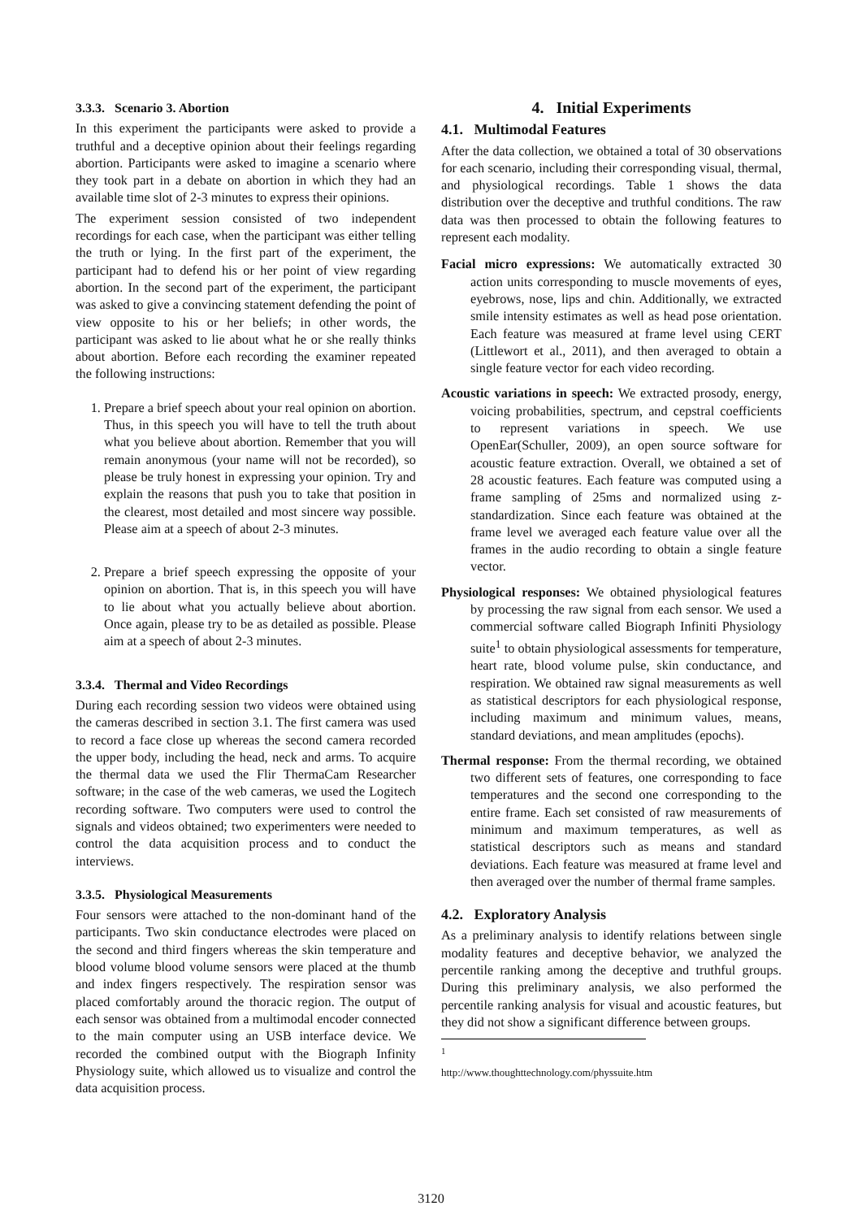3.3.3. Scenario 3. Abortion
In this experiment the participants were asked to provide a truthful and a deceptive opinion about their feelings regarding abortion. Participants were asked to imagine a scenario where they took part in a debate on abortion in which they had an available time slot of 2-3 minutes to express their opinions.
The experiment session consisted of two independent recordings for each case, when the participant was either telling the truth or lying. In the first part of the experiment, the participant had to defend his or her point of view regarding abortion. In the second part of the experiment, the participant was asked to give a convincing statement defending the point of view opposite to his or her beliefs; in other words, the participant was asked to lie about what he or she really thinks about abortion. Before each recording the examiner repeated the following instructions:
1. Prepare a brief speech about your real opinion on abortion. Thus, in this speech you will have to tell the truth about what you believe about abortion. Remember that you will remain anonymous (your name will not be recorded), so please be truly honest in expressing your opinion. Try and explain the reasons that push you to take that position in the clearest, most detailed and most sincere way possible. Please aim at a speech of about 2-3 minutes.
2. Prepare a brief speech expressing the opposite of your opinion on abortion. That is, in this speech you will have to lie about what you actually believe about abortion. Once again, please try to be as detailed as possible. Please aim at a speech of about 2-3 minutes.
3.3.4. Thermal and Video Recordings
During each recording session two videos were obtained using the cameras described in section 3.1. The first camera was used to record a face close up whereas the second camera recorded the upper body, including the head, neck and arms. To acquire the thermal data we used the Flir ThermaCam Researcher software; in the case of the web cameras, we used the Logitech recording software. Two computers were used to control the signals and videos obtained; two experimenters were needed to control the data acquisition process and to conduct the interviews.
3.3.5. Physiological Measurements
Four sensors were attached to the non-dominant hand of the participants. Two skin conductance electrodes were placed on the second and third fingers whereas the skin temperature and blood volume blood volume sensors were placed at the thumb and index fingers respectively. The respiration sensor was placed comfortably around the thoracic region. The output of each sensor was obtained from a multimodal encoder connected to the main computer using an USB interface device. We recorded the combined output with the Biograph Infinity Physiology suite, which allowed us to visualize and control the data acquisition process.
4. Initial Experiments
4.1. Multimodal Features
After the data collection, we obtained a total of 30 observations for each scenario, including their corresponding visual, thermal, and physiological recordings. Table 1 shows the data distribution over the deceptive and truthful conditions. The raw data was then processed to obtain the following features to represent each modality.
Facial micro expressions: We automatically extracted 30 action units corresponding to muscle movements of eyes, eyebrows, nose, lips and chin. Additionally, we extracted smile intensity estimates as well as head pose orientation. Each feature was measured at frame level using CERT (Littlewort et al., 2011), and then averaged to obtain a single feature vector for each video recording.
Acoustic variations in speech: We extracted prosody, energy, voicing probabilities, spectrum, and cepstral coefficients to represent variations in speech. We use OpenEar(Schuller, 2009), an open source software for acoustic feature extraction. Overall, we obtained a set of 28 acoustic features. Each feature was computed using a frame sampling of 25ms and normalized using z-standardization. Since each feature was obtained at the frame level we averaged each feature value over all the frames in the audio recording to obtain a single feature vector.
Physiological responses: We obtained physiological features by processing the raw signal from each sensor. We used a commercial software called Biograph Infiniti Physiology suite<sup>1</sup> to obtain physiological assessments for temperature, heart rate, blood volume pulse, skin conductance, and respiration. We obtained raw signal measurements as well as statistical descriptors for each physiological response, including maximum and minimum values, means, standard deviations, and mean amplitudes (epochs).
Thermal response: From the thermal recording, we obtained two different sets of features, one corresponding to face temperatures and the second one corresponding to the entire frame. Each set consisted of raw measurements of minimum and maximum temperatures, as well as statistical descriptors such as means and standard deviations. Each feature was measured at frame level and then averaged over the number of thermal frame samples.
4.2. Exploratory Analysis
As a preliminary analysis to identify relations between single modality features and deceptive behavior, we analyzed the percentile ranking among the deceptive and truthful groups. During this preliminary analysis, we also performed the percentile ranking analysis for visual and acoustic features, but they did not show a significant difference between groups.
<sup>1</sup> http://www.thoughttechnology.com/physsuite.htm
3120